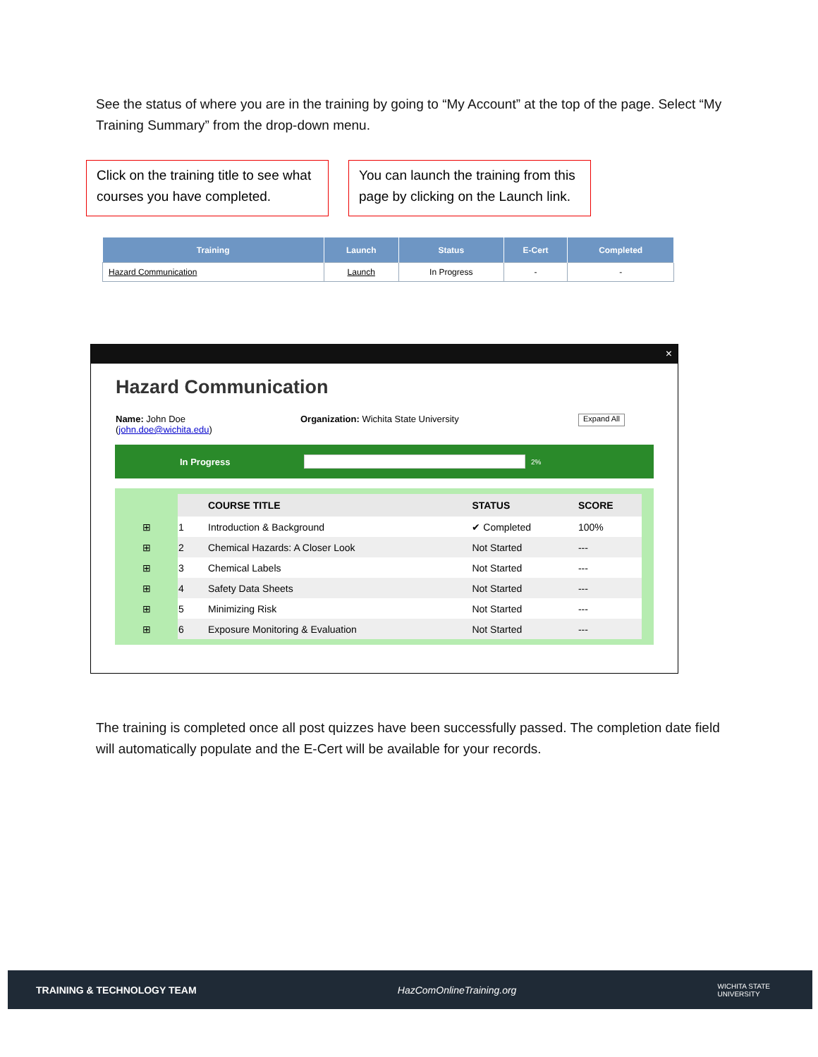See the status of where you are in the training by going to “My Account” at the top of the page. Select “My Training Summary” from the drop-down menu.
Click on the training title to see what courses you have completed.
You can launch the training from this page by clicking on the Launch link.
| Training | Launch | Status | E-Cert | Completed |
| --- | --- | --- | --- | --- |
| Hazard Communication | Launch | In Progress | - | - |
×
Hazard Communication
Name: John Doe
(john.doe@wichita.edu)
Organization: Wichita State University
Expand All
In Progress 2%
| | | COURSE TITLE | STATUS | SCORE |
| --- | --- | --- | --- | --- |
| ⊞ | 1 | Introduction & Background | ✔ Completed | 100% |
| ⊞ | 2 | Chemical Hazards: A Closer Look | Not Started | --- |
| ⊞ | 3 | Chemical Labels | Not Started | --- |
| ⊞ | 4 | Safety Data Sheets | Not Started | --- |
| ⊞ | 5 | Minimizing Risk | Not Started | --- |
| ⊞ | 6 | Exposure Monitoring & Evaluation | Not Started | --- |
The training is completed once all post quizzes have been successfully passed. The completion date field will automatically populate and the E-Cert will be available for your records.
TRAINING & TECHNOLOGY TEAM HazComOnlineTraining.org WICHITA STATE
UNIVERSITY